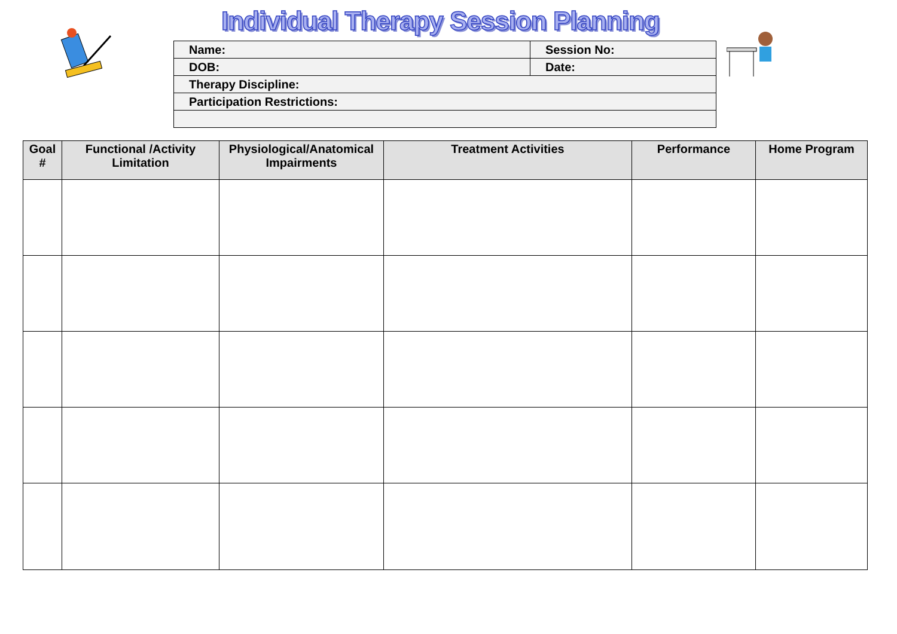Individual Therapy Session Planning
| Name: | Session No: |
| DOB: | Date: |
| Therapy Discipline: | |
| Participation Restrictions: | |
| Goal # | Functional /Activity Limitation | Physiological/Anatomical Impairments | Treatment Activities | Performance | Home Program |
| --- | --- | --- | --- | --- | --- |